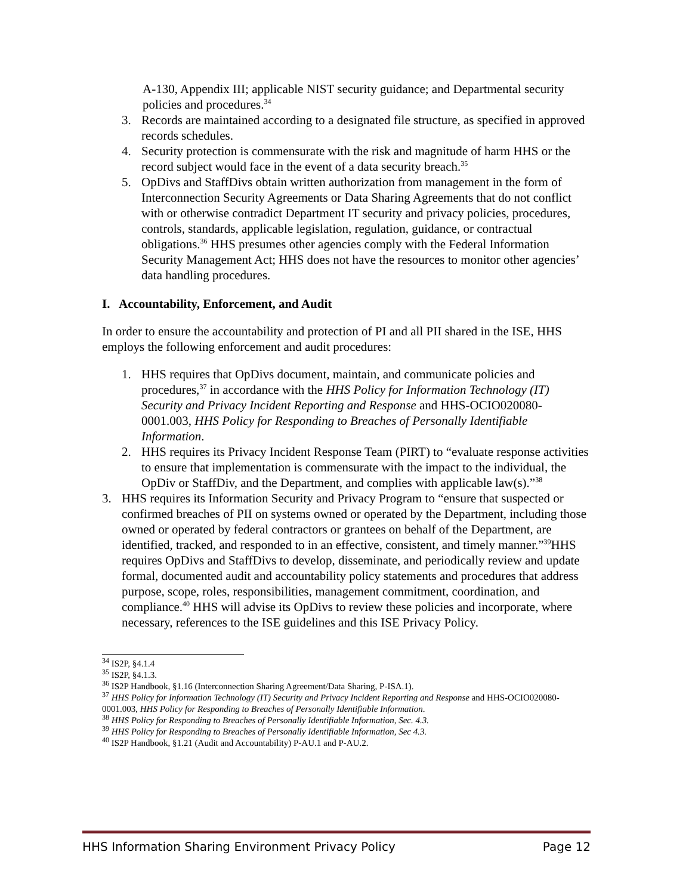A-130, Appendix III; applicable NIST security guidance; and Departmental security policies and procedures.<sup>34</sup>
3. Records are maintained according to a designated file structure, as specified in approved records schedules.
4. Security protection is commensurate with the risk and magnitude of harm HHS or the record subject would face in the event of a data security breach.<sup>35</sup>
5. OpDivs and StaffDivs obtain written authorization from management in the form of Interconnection Security Agreements or Data Sharing Agreements that do not conflict with or otherwise contradict Department IT security and privacy policies, procedures, controls, standards, applicable legislation, regulation, guidance, or contractual obligations.<sup>36</sup> HHS presumes other agencies comply with the Federal Information Security Management Act; HHS does not have the resources to monitor other agencies’ data handling procedures.
I. Accountability, Enforcement, and Audit
In order to ensure the accountability and protection of PI and all PII shared in the ISE, HHS employs the following enforcement and audit procedures:
1. HHS requires that OpDivs document, maintain, and communicate policies and procedures,<sup>37</sup> in accordance with the HHS Policy for Information Technology (IT) Security and Privacy Incident Reporting and Response and HHS-OCIO020080-0001.003, HHS Policy for Responding to Breaches of Personally Identifiable Information.
2. HHS requires its Privacy Incident Response Team (PIRT) to “evaluate response activities to ensure that implementation is commensurate with the impact to the individual, the OpDiv or StaffDiv, and the Department, and complies with applicable law(s).”<sup>38</sup>
3. HHS requires its Information Security and Privacy Program to “ensure that suspected or confirmed breaches of PII on systems owned or operated by the Department, including those owned or operated by federal contractors or grantees on behalf of the Department, are identified, tracked, and responded to in an effective, consistent, and timely manner.”<sup>39</sup>HHS requires OpDivs and StaffDivs to develop, disseminate, and periodically review and update formal, documented audit and accountability policy statements and procedures that address purpose, scope, roles, responsibilities, management commitment, coordination, and compliance.<sup>40</sup> HHS will advise its OpDivs to review these policies and incorporate, where necessary, references to the ISE guidelines and this ISE Privacy Policy.
<sup>34</sup> IS2P, §4.1.4
<sup>35</sup> IS2P, §4.1.3.
<sup>36</sup> IS2P Handbook, §1.16 (Interconnection Sharing Agreement/Data Sharing, P-ISA.1).
<sup>37</sup> HHS Policy for Information Technology (IT) Security and Privacy Incident Reporting and Response and HHS-OCIO020080-0001.003, HHS Policy for Responding to Breaches of Personally Identifiable Information.
<sup>38</sup> HHS Policy for Responding to Breaches of Personally Identifiable Information, Sec. 4.3.
<sup>39</sup> HHS Policy for Responding to Breaches of Personally Identifiable Information, Sec 4.3.
<sup>40</sup> IS2P Handbook, §1.21 (Audit and Accountability) P-AU.1 and P-AU.2.
HHS Information Sharing Environment Privacy Policy Page 12